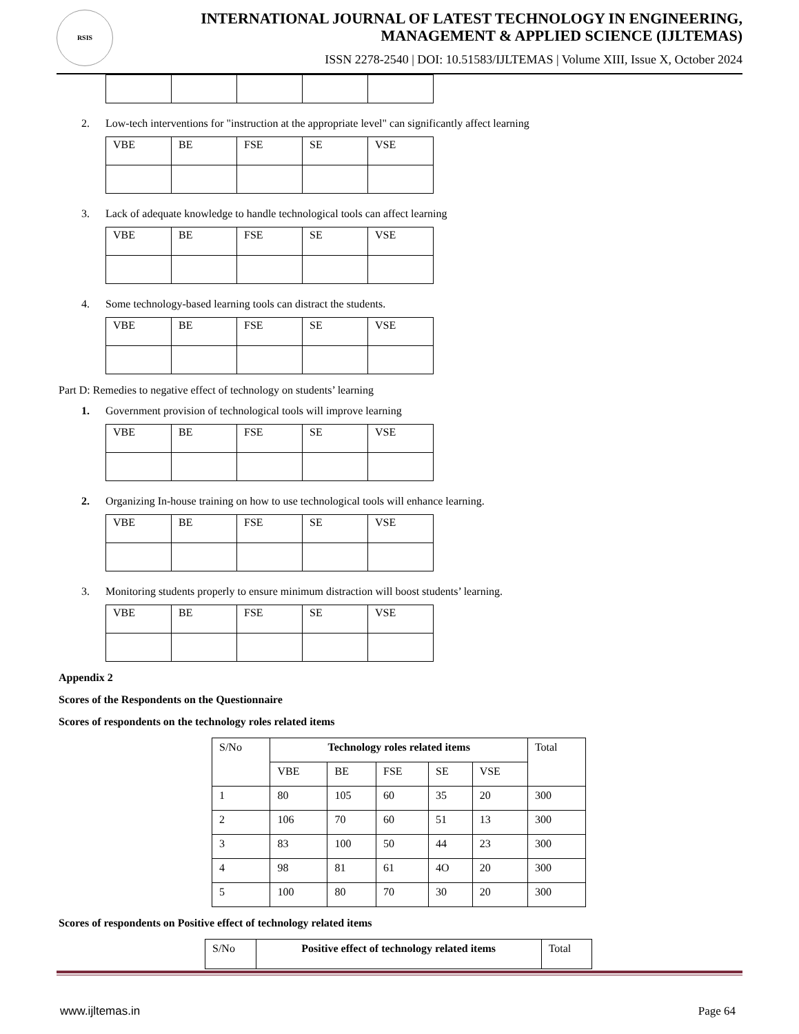RSIS
INTERNATIONAL JOURNAL OF LATEST TECHNOLOGY IN ENGINEERING,
MANAGEMENT & APPLIED SCIENCE (IJLTEMAS)
ISSN 2278-2540 | DOI: 10.51583/IJLTEMAS | Volume XIII, Issue X, October 2024
2. Low-tech interventions for "instruction at the appropriate level" can significantly affect learning
| VBE | BE | FSE | SE | VSE |
3. Lack of adequate knowledge to handle technological tools can affect learning
| VBE | BE | FSE | SE | VSE |
4. Some technology-based learning tools can distract the students.
| VBE | BE | FSE | SE | VSE |
Part D: Remedies to negative effect of technology on students’ learning
1. Government provision of technological tools will improve learning
| VBE | BE | FSE | SE | VSE |
2. Organizing In-house training on how to use technological tools will enhance learning.
| VBE | BE | FSE | SE | VSE |
3. Monitoring students properly to ensure minimum distraction will boost students’ learning.
| VBE | BE | FSE | SE | VSE |
Appendix 2
Scores of the Respondents on the Questionnaire
Scores of respondents on the technology roles related items
| S/No | Technology roles related items | | | | | Total |
| --- | --- | --- | --- | --- | --- | --- |
| | VBE | BE | FSE | SE | VSE | |
| 1 | 80 | 105 | 60 | 35 | 20 | 300 |
| 2 | 106 | 70 | 60 | 51 | 13 | 300 |
| 3 | 83 | 100 | 50 | 44 | 23 | 300 |
| 4 | 98 | 81 | 61 | 4O | 20 | 300 |
| 5 | 100 | 80 | 70 | 30 | 20 | 300 |
Scores of respondents on Positive effect of technology related items
| S/No | Positive effect of technology related items | Total |
| --- | --- | --- |
www.ijltemas.in Page 64